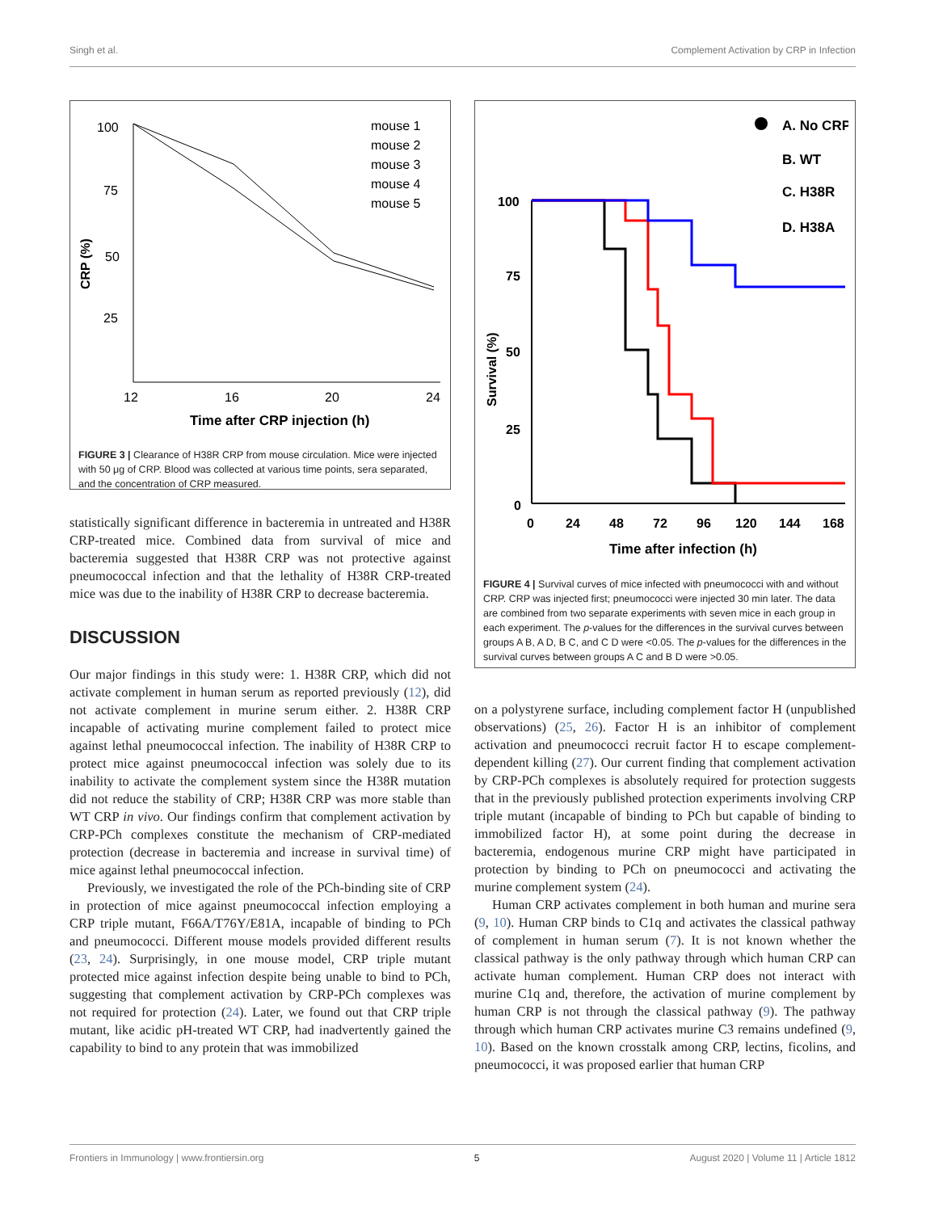Singh et al. Complement Activation by CRP in Infection
100
75
50
25
CRP (%)
12
16
20
24
Time after CRP injection (h)
mouse 1
mouse 2
mouse 3
mouse 4
mouse 5
FIGURE 3 | Clearance of H38R CRP from mouse circulation. Mice were injected with 50 μg of CRP. Blood was collected at various time points, sera separated, and the concentration of CRP measured.
statistically significant difference in bacteremia in untreated and H38R CRP-treated mice. Combined data from survival of mice and bacteremia suggested that H38R CRP was not protective against pneumococcal infection and that the lethality of H38R CRP-treated mice was due to the inability of H38R CRP to decrease bacteremia.
DISCUSSION
Our major findings in this study were: 1. H38R CRP, which did not activate complement in human serum as reported previously (12), did not activate complement in murine serum either. 2. H38R CRP incapable of activating murine complement failed to protect mice against lethal pneumococcal infection. The inability of H38R CRP to protect mice against pneumococcal infection was solely due to its inability to activate the complement system since the H38R mutation did not reduce the stability of CRP; H38R CRP was more stable than WT CRP in vivo. Our findings confirm that complement activation by CRP-PCh complexes constitute the mechanism of CRP-mediated protection (decrease in bacteremia and increase in survival time) of mice against lethal pneumococcal infection.
Previously, we investigated the role of the PCh-binding site of CRP in protection of mice against pneumococcal infection employing a CRP triple mutant, F66A/T76Y/E81A, incapable of binding to PCh and pneumococci. Different mouse models provided different results (23, 24). Surprisingly, in one mouse model, CRP triple mutant protected mice against infection despite being unable to bind to PCh, suggesting that complement activation by CRP-PCh complexes was not required for protection (24). Later, we found out that CRP triple mutant, like acidic pH-treated WT CRP, had inadvertently gained the capability to bind to any protein that was immobilized
100
75
50
25
0
Survival (%)
0
24
48
72
96
120
144
168
Time after infection (h)
A. No CRP
B. WT
C. H38R
D. H38A
FIGURE 4 | Survival curves of mice infected with pneumococci with and without CRP. CRP was injected first; pneumococci were injected 30 min later. The data are combined from two separate experiments with seven mice in each group in each experiment. The p-values for the differences in the survival curves between groups A B, A D, B C, and C D were <0.05. The p-values for the differences in the survival curves between groups A C and B D were >0.05.
on a polystyrene surface, including complement factor H (unpublished observations) (25, 26). Factor H is an inhibitor of complement activation and pneumococci recruit factor H to escape complement-dependent killing (27). Our current finding that complement activation by CRP-PCh complexes is absolutely required for protection suggests that in the previously published protection experiments involving CRP triple mutant (incapable of binding to PCh but capable of binding to immobilized factor H), at some point during the decrease in bacteremia, endogenous murine CRP might have participated in protection by binding to PCh on pneumococci and activating the murine complement system (24).
Human CRP activates complement in both human and murine sera (9, 10). Human CRP binds to C1q and activates the classical pathway of complement in human serum (7). It is not known whether the classical pathway is the only pathway through which human CRP can activate human complement. Human CRP does not interact with murine C1q and, therefore, the activation of murine complement by human CRP is not through the classical pathway (9). The pathway through which human CRP activates murine C3 remains undefined (9, 10). Based on the known crosstalk among CRP, lectins, ficolins, and pneumococci, it was proposed earlier that human CRP
Frontiers in Immunology | www.frontiersin.org 5 August 2020 | Volume 11 | Article 1812